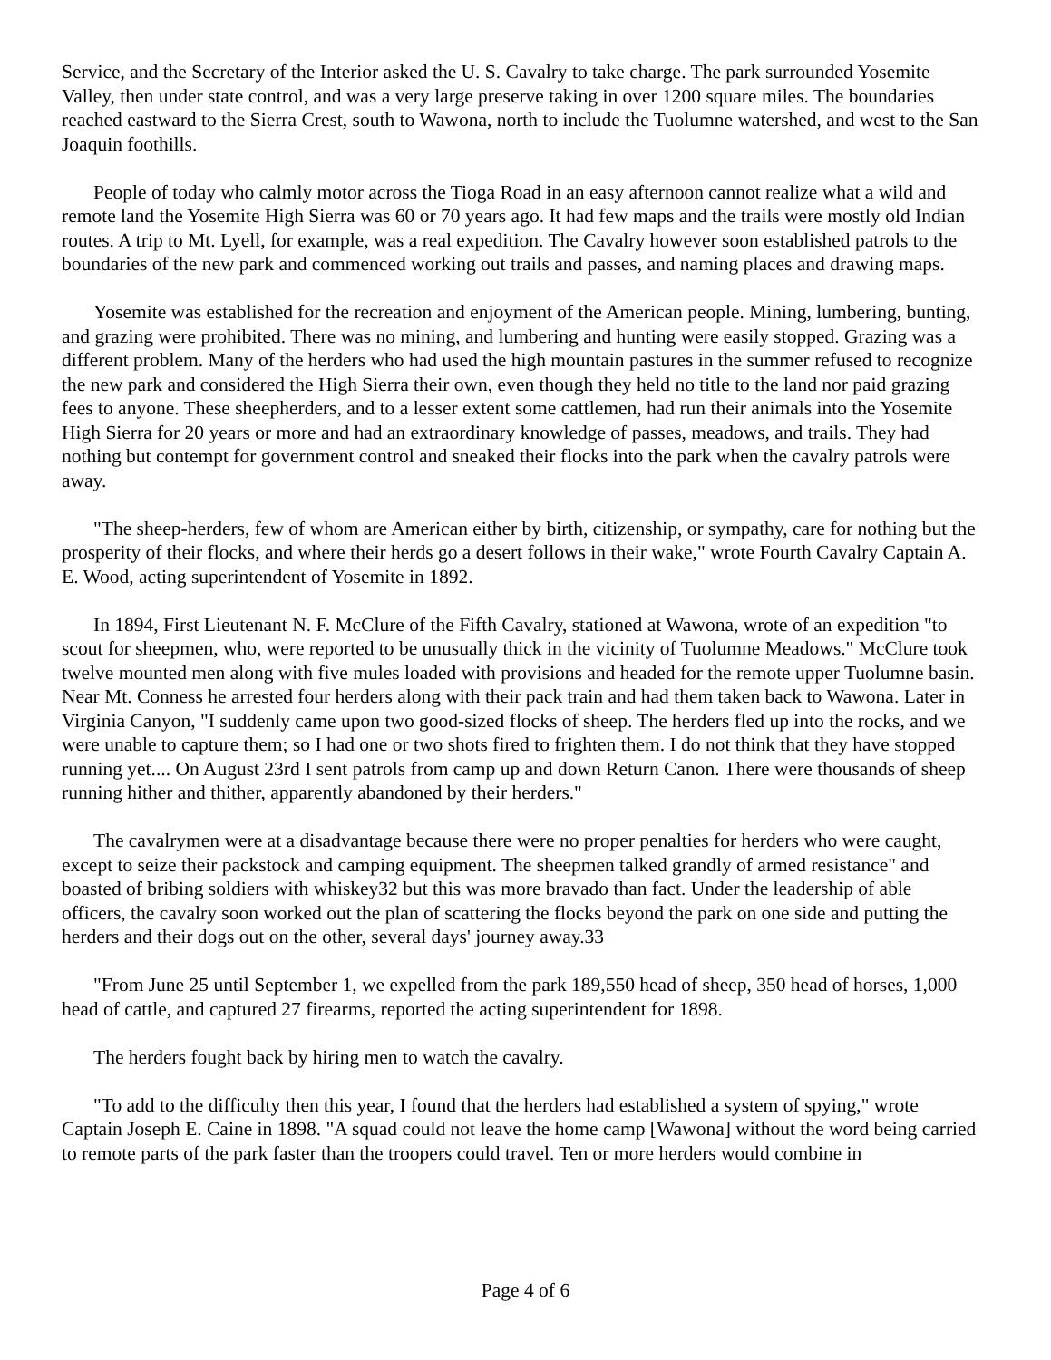Service, and the Secretary of the Interior asked the U. S. Cavalry to take charge. The park surrounded Yosemite Valley, then under state control, and was a very large preserve taking in over 1200 square miles. The boundaries reached eastward to the Sierra Crest, south to Wawona, north to include the Tuolumne watershed, and west to the San Joaquin foothills.
People of today who calmly motor across the Tioga Road in an easy afternoon cannot realize what a wild and remote land the Yosemite High Sierra was 60 or 70 years ago. It had few maps and the trails were mostly old Indian routes. A trip to Mt. Lyell, for example, was a real expedition. The Cavalry however soon established patrols to the boundaries of the new park and commenced working out trails and passes, and naming places and drawing maps.
Yosemite was established for the recreation and enjoyment of the American people. Mining, lumbering, bunting, and grazing were prohibited. There was no mining, and lumbering and hunting were easily stopped. Grazing was a different problem. Many of the herders who had used the high mountain pastures in the summer refused to recognize the new park and considered the High Sierra their own, even though they held no title to the land nor paid grazing fees to anyone. These sheepherders, and to a lesser extent some cattlemen, had run their animals into the Yosemite High Sierra for 20 years or more and had an extraordinary knowledge of passes, meadows, and trails. They had nothing but contempt for government control and sneaked their flocks into the park when the cavalry patrols were away.
"The sheep-herders, few of whom are American either by birth, citizenship, or sympathy, care for nothing but the prosperity of their flocks, and where their herds go a desert follows in their wake," wrote Fourth Cavalry Captain A. E. Wood, acting superintendent of Yosemite in 1892.
In 1894, First Lieutenant N. F. McClure of the Fifth Cavalry, stationed at Wawona, wrote of an expedition "to scout for sheepmen, who, were reported to be unusually thick in the vicinity of Tuolumne Meadows." McClure took twelve mounted men along with five mules loaded with provisions and headed for the remote upper Tuolumne basin. Near Mt. Conness he arrested four herders along with their pack train and had them taken back to Wawona. Later in Virginia Canyon, "I suddenly came upon two good-sized flocks of sheep. The herders fled up into the rocks, and we were unable to capture them; so I had one or two shots fired to frighten them. I do not think that they have stopped running yet.... On August 23rd I sent patrols from camp up and down Return Canon. There were thousands of sheep running hither and thither, apparently abandoned by their herders."
The cavalrymen were at a disadvantage because there were no proper penalties for herders who were caught, except to seize their packstock and camping equipment. The sheepmen talked grandly of armed resistance" and boasted of bribing soldiers with whiskey32 but this was more bravado than fact. Under the leadership of able officers, the cavalry soon worked out the plan of scattering the flocks beyond the park on one side and putting the herders and their dogs out on the other, several days' journey away.33
"From June 25 until September 1, we expelled from the park 189,550 head of sheep, 350 head of horses, 1,000 head of cattle, and captured 27 firearms, reported the acting superintendent for 1898.
The herders fought back by hiring men to watch the cavalry.
"To add to the difficulty then this year, I found that the herders had established a system of spying," wrote Captain Joseph E. Caine in 1898. "A squad could not leave the home camp [Wawona] without the word being carried to remote parts of the park faster than the troopers could travel. Ten or more herders would combine in
Page 4 of 6